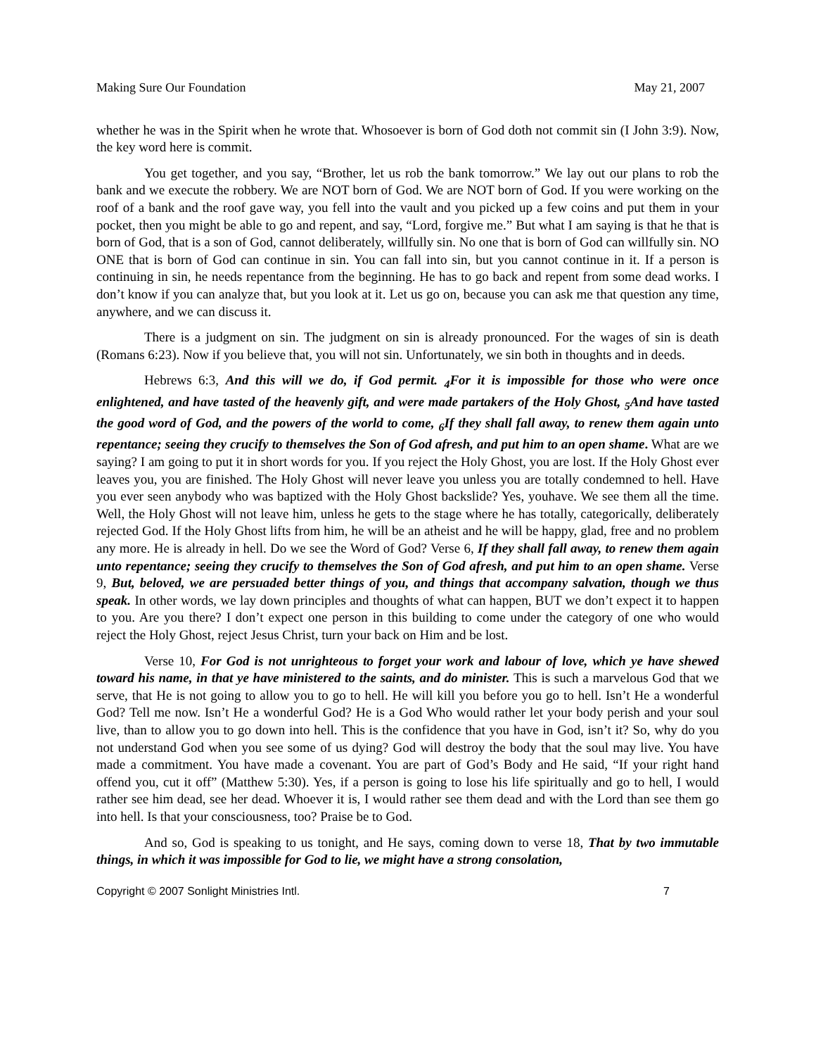Making Sure Our Foundation May 21, 2007
whether he was in the Spirit when he wrote that. Whosoever is born of God doth not commit sin (I John 3:9). Now, the key word here is commit.
You get together, and you say, “Brother, let us rob the bank tomorrow.” We lay out our plans to rob the bank and we execute the robbery. We are NOT born of God. We are NOT born of God. If you were working on the roof of a bank and the roof gave way, you fell into the vault and you picked up a few coins and put them in your pocket, then you might be able to go and repent, and say, “Lord, forgive me.” But what I am saying is that he that is born of God, that is a son of God, cannot deliberately, willfully sin. No one that is born of God can willfully sin. NO ONE that is born of God can continue in sin. You can fall into sin, but you cannot continue in it. If a person is continuing in sin, he needs repentance from the beginning. He has to go back and repent from some dead works. I don’t know if you can analyze that, but you look at it. Let us go on, because you can ask me that question any time, anywhere, and we can discuss it.
There is a judgment on sin. The judgment on sin is already pronounced. For the wages of sin is death (Romans 6:23). Now if you believe that, you will not sin. Unfortunately, we sin both in thoughts and in deeds.
Hebrews 6:3, And this will we do, if God permit. <sub>4</sub>For it is impossible for those who were once enlightened, and have tasted of the heavenly gift, and were made partakers of the Holy Ghost, <sub>5</sub>And have tasted the good word of God, and the powers of the world to come, <sub>6</sub>If they shall fall away, to renew them again unto repentance; seeing they crucify to themselves the Son of God afresh, and put him to an open shame. What are we saying? I am going to put it in short words for you. If you reject the Holy Ghost, you are lost. If the Holy Ghost ever leaves you, you are finished. The Holy Ghost will never leave you unless you are totally condemned to hell. Have you ever seen anybody who was baptized with the Holy Ghost backslide? Yes, youhave. We see them all the time. Well, the Holy Ghost will not leave him, unless he gets to the stage where he has totally, categorically, deliberately rejected God. If the Holy Ghost lifts from him, he will be an atheist and he will be happy, glad, free and no problem any more. He is already in hell. Do we see the Word of God? Verse 6, If they shall fall away, to renew them again unto repentance; seeing they crucify to themselves the Son of God afresh, and put him to an open shame. Verse 9, But, beloved, we are persuaded better things of you, and things that accompany salvation, though we thus speak. In other words, we lay down principles and thoughts of what can happen, BUT we don’t expect it to happen to you. Are you there? I don’t expect one person in this building to come under the category of one who would reject the Holy Ghost, reject Jesus Christ, turn your back on Him and be lost.
Verse 10, For God is not unrighteous to forget your work and labour of love, which ye have shewed toward his name, in that ye have ministered to the saints, and do minister. This is such a marvelous God that we serve, that He is not going to allow you to go to hell. He will kill you before you go to hell. Isn’t He a wonderful God? Tell me now. Isn’t He a wonderful God? He is a God Who would rather let your body perish and your soul live, than to allow you to go down into hell. This is the confidence that you have in God, isn’t it? So, why do you not understand God when you see some of us dying? God will destroy the body that the soul may live. You have made a commitment. You have made a covenant. You are part of God’s Body and He said, “If your right hand offend you, cut it off” (Matthew 5:30). Yes, if a person is going to lose his life spiritually and go to hell, I would rather see him dead, see her dead. Whoever it is, I would rather see them dead and with the Lord than see them go into hell. Is that your consciousness, too? Praise be to God.
And so, God is speaking to us tonight, and He says, coming down to verse 18, That by two immutable things, in which it was impossible for God to lie, we might have a strong consolation,
Copyright © 2007 Sonlight Ministries Intl. 7